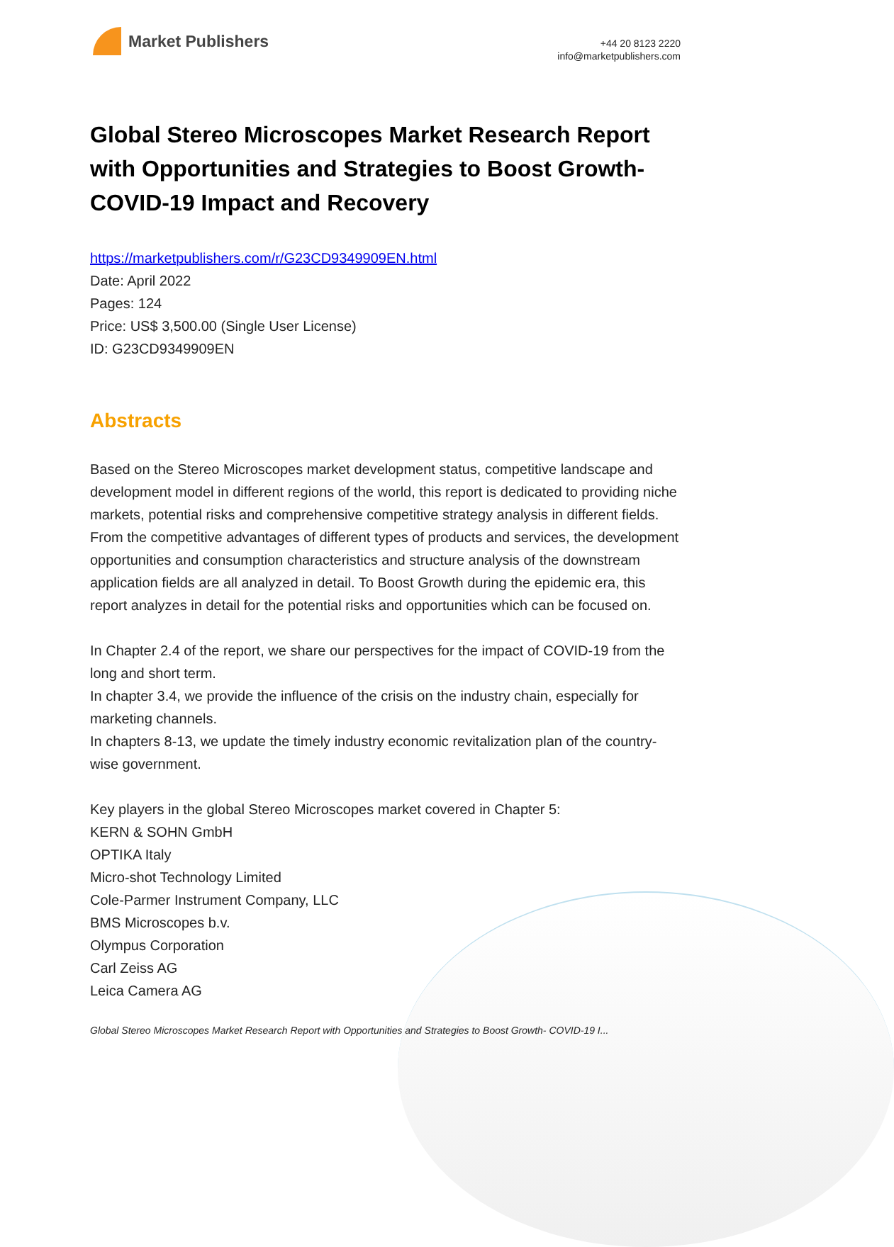Market Publishers
+44 20 8123 2220
info@marketpublishers.com
Global Stereo Microscopes Market Research Report with Opportunities and Strategies to Boost Growth- COVID-19 Impact and Recovery
https://marketpublishers.com/r/G23CD9349909EN.html
Date: April 2022
Pages: 124
Price: US$ 3,500.00 (Single User License)
ID: G23CD9349909EN
Abstracts
Based on the Stereo Microscopes market development status, competitive landscape and development model in different regions of the world, this report is dedicated to providing niche markets, potential risks and comprehensive competitive strategy analysis in different fields. From the competitive advantages of different types of products and services, the development opportunities and consumption characteristics and structure analysis of the downstream application fields are all analyzed in detail. To Boost Growth during the epidemic era, this report analyzes in detail for the potential risks and opportunities which can be focused on.
In Chapter 2.4 of the report, we share our perspectives for the impact of COVID-19 from the long and short term.
In chapter 3.4, we provide the influence of the crisis on the industry chain, especially for marketing channels.
In chapters 8-13, we update the timely industry economic revitalization plan of the country-wise government.
Key players in the global Stereo Microscopes market covered in Chapter 5:
KERN & SOHN GmbH
OPTIKA Italy
Micro-shot Technology Limited
Cole-Parmer Instrument Company, LLC
BMS Microscopes b.v.
Olympus Corporation
Carl Zeiss AG
Leica Camera AG
Global Stereo Microscopes Market Research Report with Opportunities and Strategies to Boost Growth- COVID-19 I...